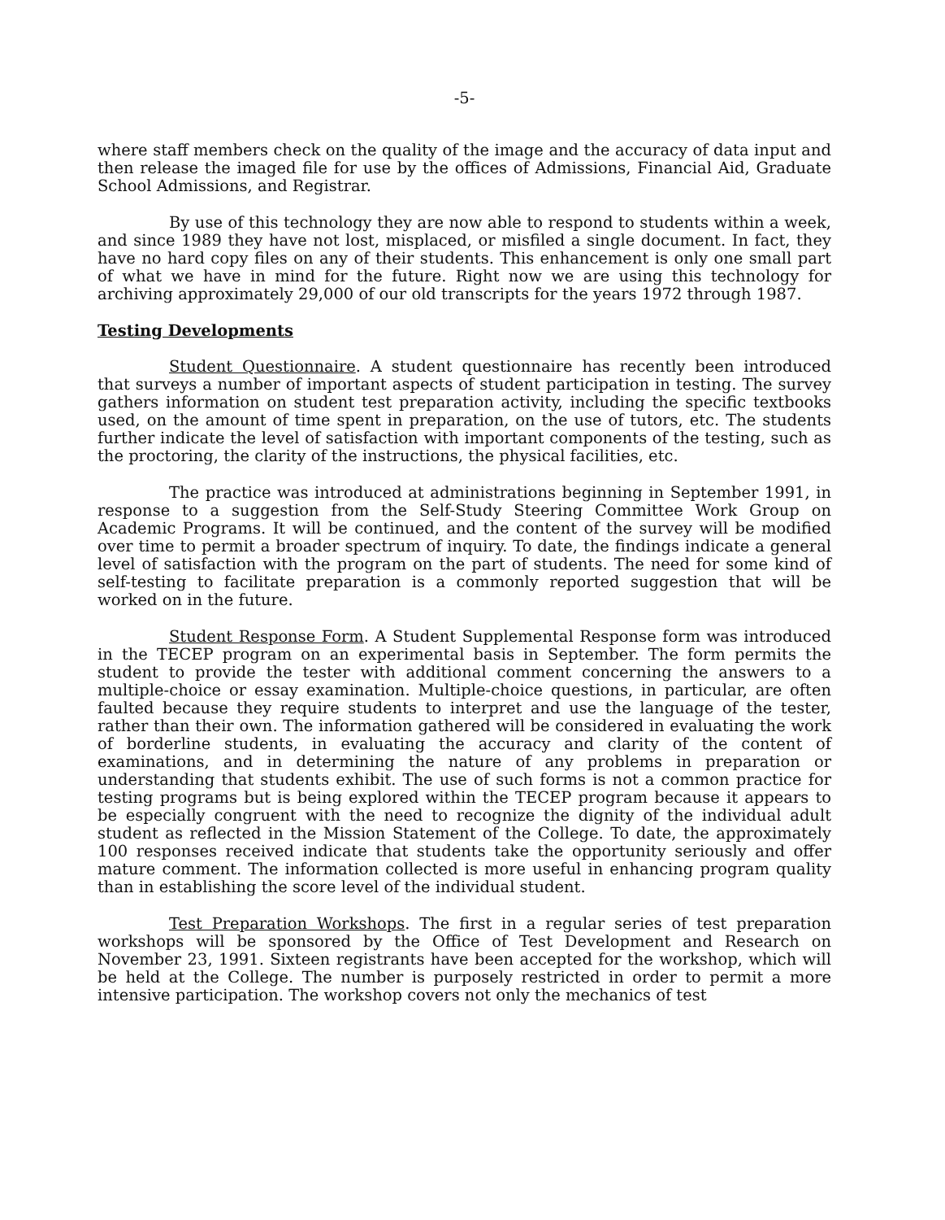-5-
where staff members check on the quality of the image and the accuracy of data input and then release the imaged file for use by the offices of Admissions, Financial Aid, Graduate School Admissions, and Registrar.
By use of this technology they are now able to respond to students within a week, and since 1989 they have not lost, misplaced, or misfiled a single document. In fact, they have no hard copy files on any of their students. This enhancement is only one small part of what we have in mind for the future. Right now we are using this technology for archiving approximately 29,000 of our old transcripts for the years 1972 through 1987.
Testing Developments
Student Questionnaire. A student questionnaire has recently been introduced that surveys a number of important aspects of student participation in testing. The survey gathers information on student test preparation activity, including the specific textbooks used, on the amount of time spent in preparation, on the use of tutors, etc. The students further indicate the level of satisfaction with important components of the testing, such as the proctoring, the clarity of the instructions, the physical facilities, etc.
The practice was introduced at administrations beginning in September 1991, in response to a suggestion from the Self-Study Steering Committee Work Group on Academic Programs. It will be continued, and the content of the survey will be modified over time to permit a broader spectrum of inquiry. To date, the findings indicate a general level of satisfaction with the program on the part of students. The need for some kind of self-testing to facilitate preparation is a commonly reported suggestion that will be worked on in the future.
Student Response Form. A Student Supplemental Response form was introduced in the TECEP program on an experimental basis in September. The form permits the student to provide the tester with additional comment concerning the answers to a multiple-choice or essay examination. Multiple-choice questions, in particular, are often faulted because they require students to interpret and use the language of the tester, rather than their own. The information gathered will be considered in evaluating the work of borderline students, in evaluating the accuracy and clarity of the content of examinations, and in determining the nature of any problems in preparation or understanding that students exhibit. The use of such forms is not a common practice for testing programs but is being explored within the TECEP program because it appears to be especially congruent with the need to recognize the dignity of the individual adult student as reflected in the Mission Statement of the College. To date, the approximately 100 responses received indicate that students take the opportunity seriously and offer mature comment. The information collected is more useful in enhancing program quality than in establishing the score level of the individual student.
Test Preparation Workshops. The first in a regular series of test preparation workshops will be sponsored by the Office of Test Development and Research on November 23, 1991. Sixteen registrants have been accepted for the workshop, which will be held at the College. The number is purposely restricted in order to permit a more intensive participation. The workshop covers not only the mechanics of test